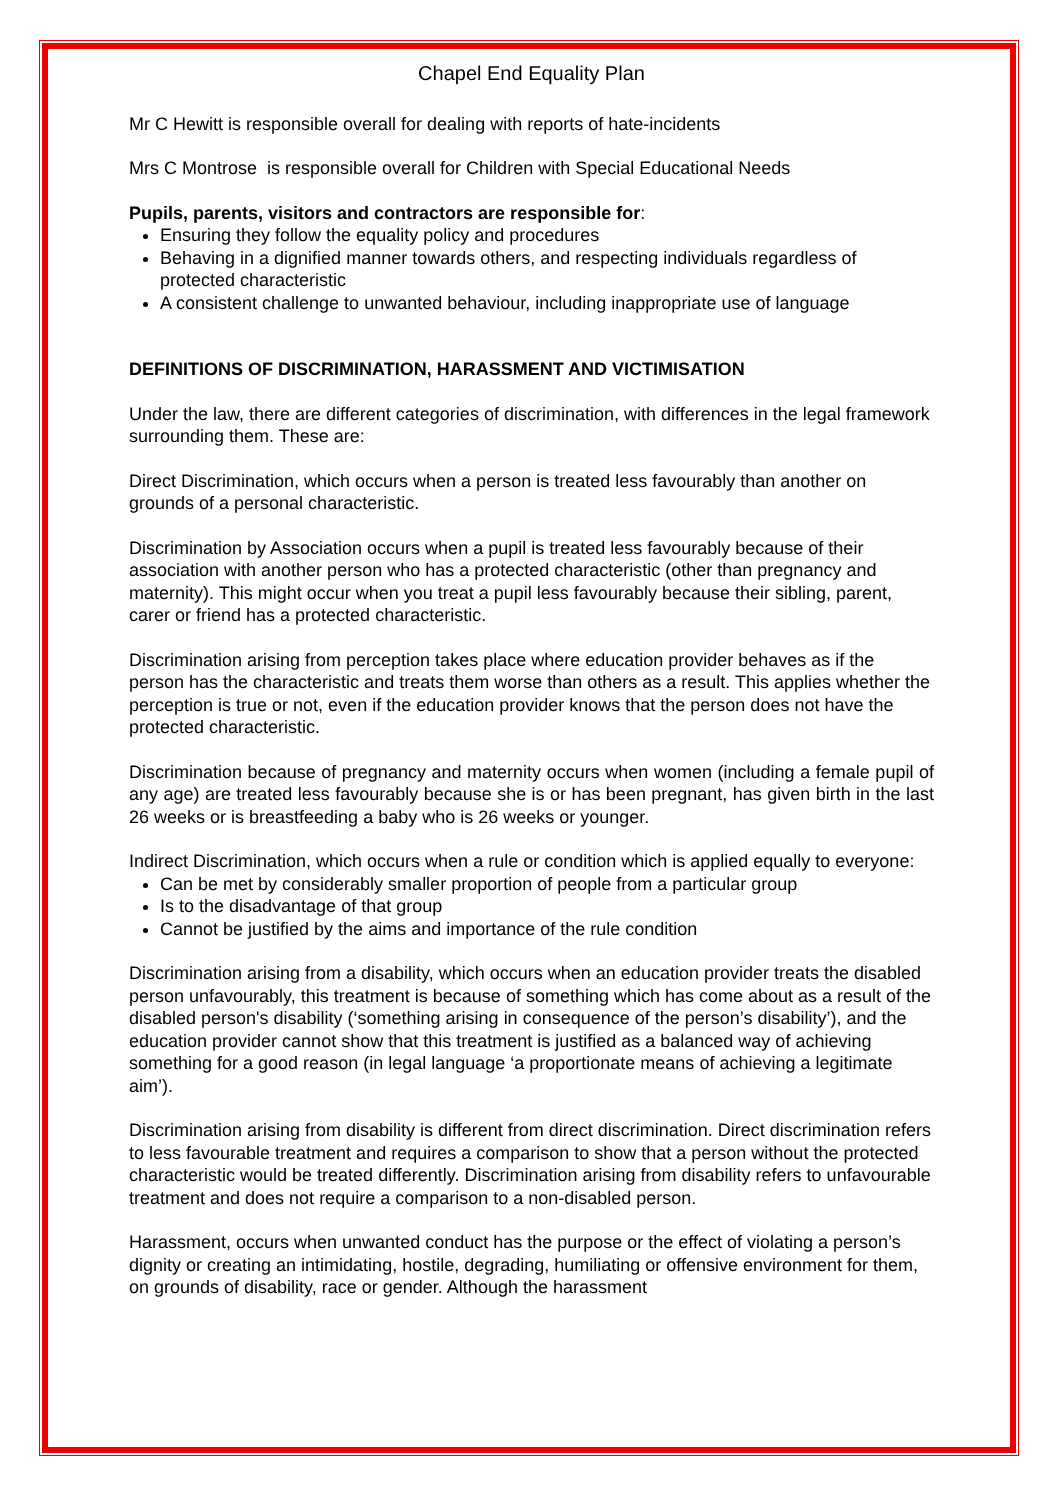Chapel End Equality Plan
Mr C Hewitt is responsible overall for dealing with reports of hate-incidents
Mrs C Montrose is responsible overall for Children with Special Educational Needs
Pupils, parents, visitors and contractors are responsible for:
Ensuring they follow the equality policy and procedures
Behaving in a dignified manner towards others, and respecting individuals regardless of protected characteristic
A consistent challenge to unwanted behaviour, including inappropriate use of language
DEFINITIONS OF DISCRIMINATION, HARASSMENT AND VICTIMISATION
Under the law, there are different categories of discrimination, with differences in the legal framework surrounding them. These are:
Direct Discrimination, which occurs when a person is treated less favourably than another on grounds of a personal characteristic.
Discrimination by Association occurs when a pupil is treated less favourably because of their association with another person who has a protected characteristic (other than pregnancy and maternity). This might occur when you treat a pupil less favourably because their sibling, parent, carer or friend has a protected characteristic.
Discrimination arising from perception takes place where education provider behaves as if the person has the characteristic and treats them worse than others as a result. This applies whether the perception is true or not, even if the education provider knows that the person does not have the protected characteristic.
Discrimination because of pregnancy and maternity occurs when women (including a female pupil of any age) are treated less favourably because she is or has been pregnant, has given birth in the last 26 weeks or is breastfeeding a baby who is 26 weeks or younger.
Indirect Discrimination, which occurs when a rule or condition which is applied equally to everyone:
Can be met by considerably smaller proportion of people from a particular group
Is to the disadvantage of that group
Cannot be justified by the aims and importance of the rule condition
Discrimination arising from a disability, which occurs when an education provider treats the disabled person unfavourably, this treatment is because of something which has come about as a result of the disabled person's disability (‘something arising in consequence of the person’s disability’), and the education provider cannot show that this treatment is justified as a balanced way of achieving something for a good reason (in legal language ‘a proportionate means of achieving a legitimate aim’).
Discrimination arising from disability is different from direct discrimination. Direct discrimination refers to less favourable treatment and requires a comparison to show that a person without the protected characteristic would be treated differently. Discrimination arising from disability refers to unfavourable treatment and does not require a comparison to a non-disabled person.
Harassment, occurs when unwanted conduct has the purpose or the effect of violating a person’s dignity or creating an intimidating, hostile, degrading, humiliating or offensive environment for them, on grounds of disability, race or gender. Although the harassment